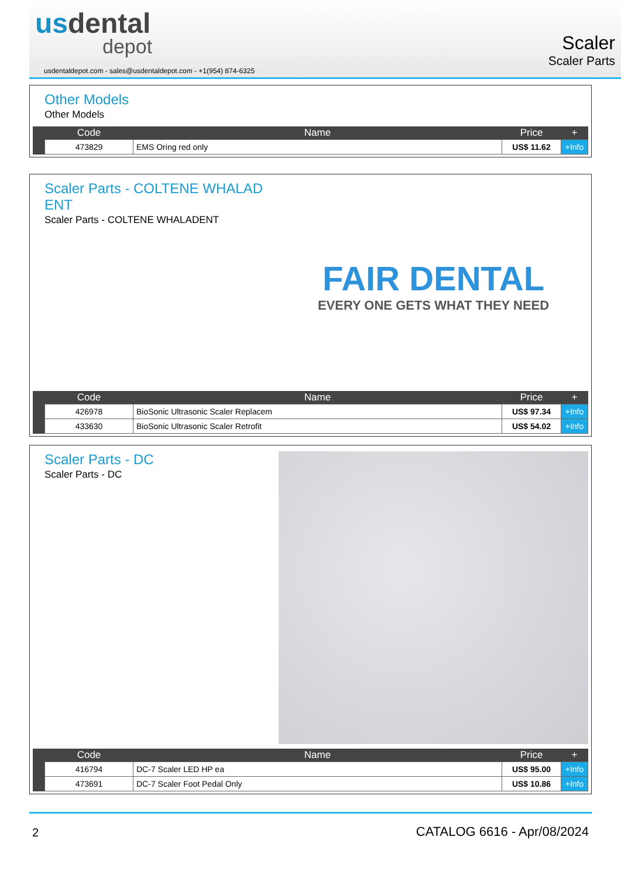usdental
depot
usdentaldepot.com - sales@usdentaldepot.com - +1(954) 874-6325
Scaler
Scaler Parts
Other Models
Other Models
| | Code | Name | Price | + |
| --- | --- | --- | --- | --- |
| | 473829 | EMS Oring red only | US$ 11.62 | +Info |
Scaler Parts - COLTENE WHALAD ENT
Scaler Parts - COLTENE WHALADENT
FAIR DENTAL
EVERY ONE GETS WHAT THEY NEED
| | Code | Name | Price | + |
| --- | --- | --- | --- | --- |
| | 426978 | BioSonic Ultrasonic Scaler Replacem | US$ 97.34 | +Info |
| | 433630 | BioSonic Ultrasonic Scaler Retrofit | US$ 54.02 | +Info |
Scaler Parts - DC
Scaler Parts - DC
| | Code | Name | Price | + |
| --- | --- | --- | --- | --- |
| | 416794 | DC-7 Scaler LED HP ea | US$ 95.00 | +Info |
| | 473691 | DC-7 Scaler Foot Pedal Only | US$ 10.86 | +Info |
2 CATALOG 6616 - Apr/08/2024